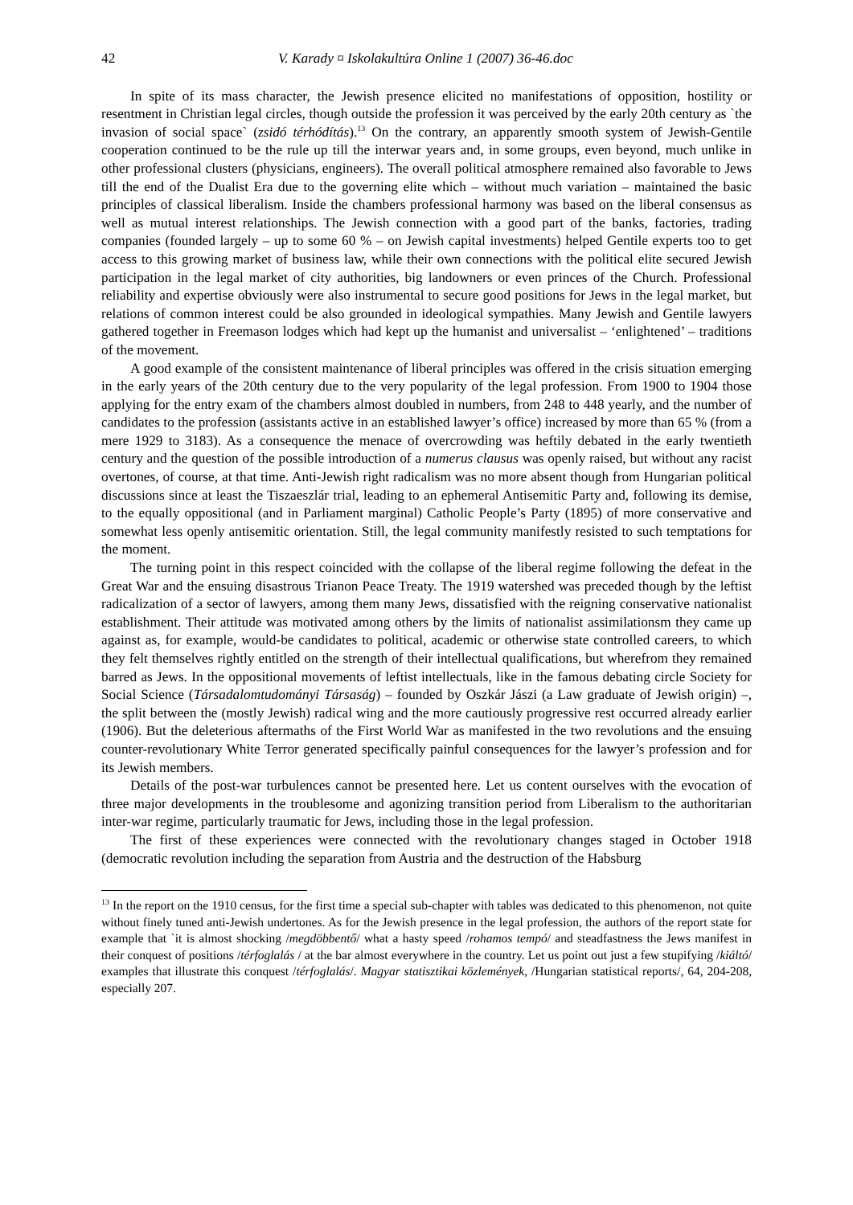42 V. Karady ¤ Iskolakultúra Online 1 (2007) 36-46.doc
In spite of its mass character, the Jewish presence elicited no manifestations of opposition, hostility or resentment in Christian legal circles, though outside the profession it was perceived by the early 20th century as `the invasion of social space` (zsidó térhódítás).<sup>13</sup> On the contrary, an apparently smooth system of Jewish-Gentile cooperation continued to be the rule up till the interwar years and, in some groups, even beyond, much unlike in other professional clusters (physicians, engineers). The overall political atmosphere remained also favorable to Jews till the end of the Dualist Era due to the governing elite which – without much variation – maintained the basic principles of classical liberalism. Inside the chambers professional harmony was based on the liberal consensus as well as mutual interest relationships. The Jewish connection with a good part of the banks, factories, trading companies (founded largely – up to some 60 % – on Jewish capital investments) helped Gentile experts too to get access to this growing market of business law, while their own connections with the political elite secured Jewish participation in the legal market of city authorities, big landowners or even princes of the Church. Professional reliability and expertise obviously were also instrumental to secure good positions for Jews in the legal market, but relations of common interest could be also grounded in ideological sympathies. Many Jewish and Gentile lawyers gathered together in Freemason lodges which had kept up the humanist and universalist – ‘enlightened’ – traditions of the movement.
A good example of the consistent maintenance of liberal principles was offered in the crisis situation emerging in the early years of the 20th century due to the very popularity of the legal profession. From 1900 to 1904 those applying for the entry exam of the chambers almost doubled in numbers, from 248 to 448 yearly, and the number of candidates to the profession (assistants active in an established lawyer’s office) increased by more than 65 % (from a mere 1929 to 3183). As a consequence the menace of overcrowding was heftily debated in the early twentieth century and the question of the possible introduction of a numerus clausus was openly raised, but without any racist overtones, of course, at that time. Anti-Jewish right radicalism was no more absent though from Hungarian political discussions since at least the Tiszaeszlár trial, leading to an ephemeral Antisemitic Party and, following its demise, to the equally oppositional (and in Parliament marginal) Catholic People’s Party (1895) of more conservative and somewhat less openly antisemitic orientation. Still, the legal community manifestly resisted to such temptations for the moment.
The turning point in this respect coincided with the collapse of the liberal regime following the defeat in the Great War and the ensuing disastrous Trianon Peace Treaty. The 1919 watershed was preceded though by the leftist radicalization of a sector of lawyers, among them many Jews, dissatisfied with the reigning conservative nationalist establishment. Their attitude was motivated among others by the limits of nationalist assimilationsm they came up against as, for example, would-be candidates to political, academic or otherwise state controlled careers, to which they felt themselves rightly entitled on the strength of their intellectual qualifications, but wherefrom they remained barred as Jews. In the oppositional movements of leftist intellectuals, like in the famous debating circle Society for Social Science (Társadalomtudományi Társaság) – founded by Oszkár Jászi (a Law graduate of Jewish origin) –, the split between the (mostly Jewish) radical wing and the more cautiously progressive rest occurred already earlier (1906). But the deleterious aftermaths of the First World War as manifested in the two revolutions and the ensuing counter-revolutionary White Terror generated specifically painful consequences for the lawyer’s profession and for its Jewish members.
Details of the post-war turbulences cannot be presented here. Let us content ourselves with the evocation of three major developments in the troublesome and agonizing transition period from Liberalism to the authoritarian inter-war regime, particularly traumatic for Jews, including those in the legal profession.
The first of these experiences were connected with the revolutionary changes staged in October 1918 (democratic revolution including the separation from Austria and the destruction of the Habsburg
<sup>13</sup> In the report on the 1910 census, for the first time a special sub-chapter with tables was dedicated to this phenomenon, not quite without finely tuned anti-Jewish undertones. As for the Jewish presence in the legal profession, the authors of the report state for example that `it is almost shocking /megdöbbentő/ what a hasty speed /rohamos tempó/ and steadfastness the Jews manifest in their conquest of positions /térfoglalás / at the bar almost everywhere in the country. Let us point out just a few stupifying /kiáltó/ examples that illustrate this conquest /térfoglalás/. Magyar statisztikai közlemények, /Hungarian statistical reports/, 64, 204-208, especially 207.